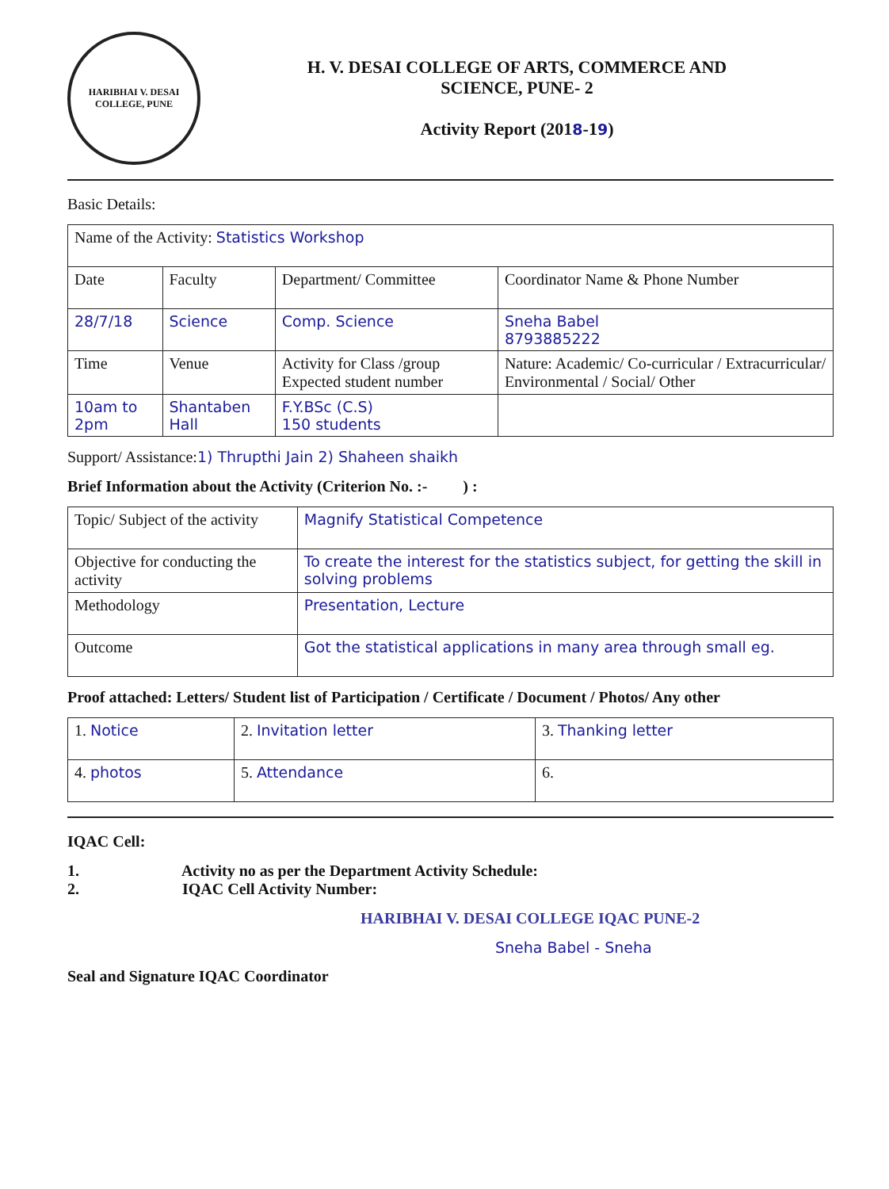HARIBHAI V. DESAI COLLEGE, PUNE
H. V. DESAI COLLEGE OF ARTS, COMMERCE AND
SCIENCE, PUNE- 2
Activity Report (2018-19)
Basic Details:
| Name of the Activity: Statistics Workshop | | | |
| Date | Faculty | Department/ Committee | Coordinator Name & Phone Number |
| 28/7/18 | Science | Comp. Science | Sneha Babel 8793885222 |
| Time | Venue | Activity for Class /group Expected student number | Nature: Academic/ Co-curricular / Extracurricular/ Environmental / Social/ Other |
| 10am to 2pm | Shantaben Hall | F.Y.BSc (C.S) 150 students | |
Support/ Assistance:1) Thrupthi Jain 2) Shaheen shaikh
Brief Information about the Activity (Criterion No. :- ) :
| Topic/ Subject of the activity | Magnify Statistical Competence |
| Objective for conducting the activity | To create the interest for the statistics subject, for getting the skill in solving problems |
| Methodology | Presentation, Lecture |
| Outcome | Got the statistical applications in many area through small eg. |
Proof attached: Letters/ Student list of Participation / Certificate / Document / Photos/ Any other
| 1. Notice | 2. Invitation letter | 3. Thanking letter |
| 4. photos | 5. Attendance | 6. |
IQAC Cell:
1. Activity no as per the Department Activity Schedule:
2. IQAC Cell Activity Number:
HARIBHAI V. DESAI COLLEGE IQAC PUNE-2
Sneha Babel - Sneha
Seal and Signature IQAC Coordinator